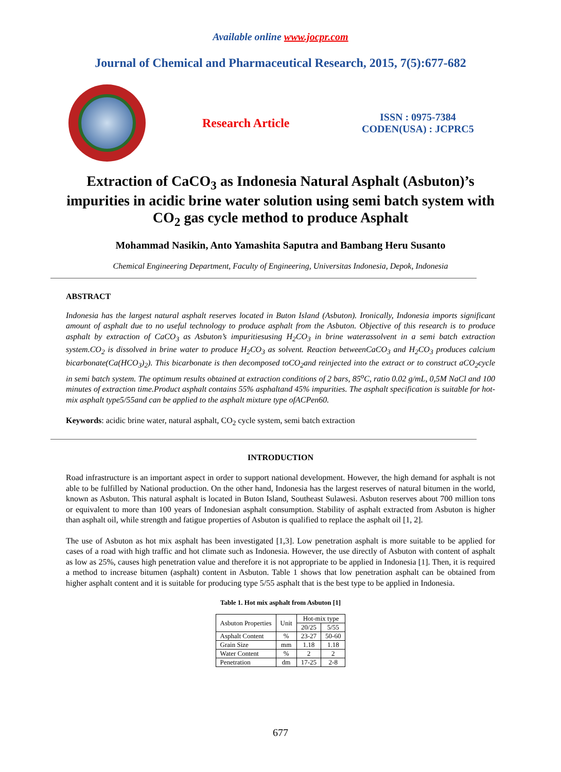Available online www.jocpr.com
Journal of Chemical and Pharmaceutical Research, 2015, 7(5):677-682
Research Article
ISSN : 0975-7384
CODEN(USA) : JCPRC5
Extraction of CaCO<sub>3</sub> as Indonesia Natural Asphalt (Asbuton)’s impurities in acidic brine water solution using semi batch system with CO<sub>2</sub> gas cycle method to produce Asphalt
Mohammad Nasikin, Anto Yamashita Saputra and Bambang Heru Susanto
Chemical Engineering Department, Faculty of Engineering, Universitas Indonesia, Depok, Indonesia
ABSTRACT
Indonesia has the largest natural asphalt reserves located in Buton Island (Asbuton). Ironically, Indonesia imports significant amount of asphalt due to no useful technology to produce asphalt from the Asbuton. Objective of this research is to produce asphalt by extraction of CaCO<sub>3</sub> as Asbuton’s impuritiesusing H<sub>2</sub>CO<sub>3</sub> in brine waterassolvent in a semi batch extraction system.CO<sub>2</sub> is dissolved in brine water to produce H<sub>2</sub>CO<sub>3</sub> as solvent. Reaction betweenCaCO<sub>3</sub> and H<sub>2</sub>CO<sub>3</sub> produces calcium bicarbonate(Ca(HCO<sub>3</sub>)<sub>2</sub>). This bicarbonate is then decomposed toCO<sub>2</sub>and reinjected into the extract or to construct aCO<sub>2</sub>cycle in semi batch system. The optimum results obtained at extraction conditions of 2 bars, 85<sup>o</sup>C, ratio 0.02 g/mL, 0,5M NaCl and 100 minutes of extraction time.Product asphalt contains 55% asphaltand 45% impurities. The asphalt specification is suitable for hot-mix asphalt type5/55and can be applied to the asphalt mixture type ofACPen60.
Keywords: acidic brine water, natural asphalt, CO<sub>2</sub> cycle system, semi batch extraction
INTRODUCTION
Road infrastructure is an important aspect in order to support national development. However, the high demand for asphalt is not able to be fulfilled by National production. On the other hand, Indonesia has the largest reserves of natural bitumen in the world, known as Asbuton. This natural asphalt is located in Buton Island, Southeast Sulawesi. Asbuton reserves about 700 million tons or equivalent to more than 100 years of Indonesian asphalt consumption. Stability of asphalt extracted from Asbuton is higher than asphalt oil, while strength and fatigue properties of Asbuton is qualified to replace the asphalt oil [1, 2].
The use of Asbuton as hot mix asphalt has been investigated [1,3]. Low penetration asphalt is more suitable to be applied for cases of a road with high traffic and hot climate such as Indonesia. However, the use directly of Asbuton with content of asphalt as low as 25%, causes high penetration value and therefore it is not appropriate to be applied in Indonesia [1]. Then, it is required a method to increase bitumen (asphalt) content in Asbuton. Table 1 shows that low penetration asphalt can be obtained from higher asphalt content and it is suitable for producing type 5/55 asphalt that is the best type to be applied in Indonesia.
Table 1. Hot mix asphalt from Asbuton [1]
| Asbuton Properties | Unit | Hot-mix type | |
| --- | --- | --- | --- |
| | | 20/25 | 5/55 |
| Asphalt Content | % | 23-27 | 50-60 |
| Grain Size | mm | 1.18 | 1.18 |
| Water Content | % | 2 | 2 |
| Penetration | dm | 17-25 | 2-8 |
677